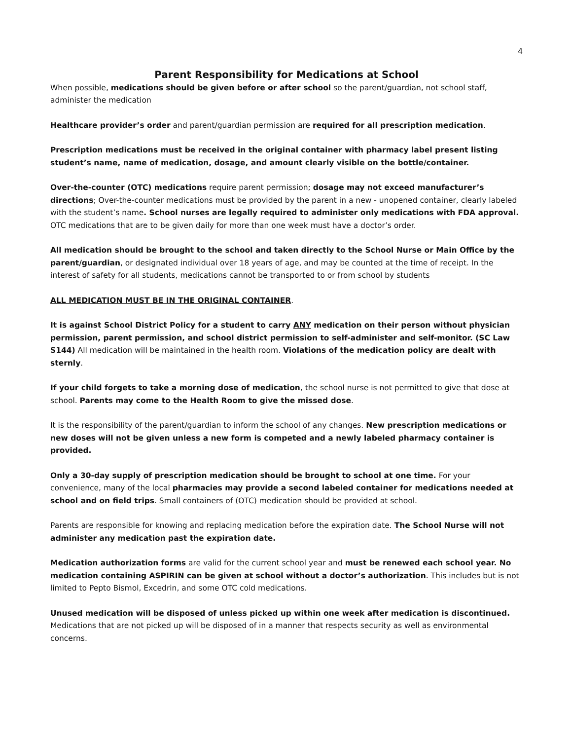4
Parent Responsibility for Medications at School
When possible, medications should be given before or after school so the parent/guardian, not school staff, administer the medication
Healthcare provider’s order and parent/guardian permission are required for all prescription medication.
Prescription medications must be received in the original container with pharmacy label present listing student’s name, name of medication, dosage, and amount clearly visible on the bottle/container.
Over-the-counter (OTC) medications require parent permission; dosage may not exceed manufacturer’s directions; Over-the-counter medications must be provided by the parent in a new - unopened container, clearly labeled with the student’s name. School nurses are legally required to administer only medications with FDA approval.
OTC medications that are to be given daily for more than one week must have a doctor’s order.
All medication should be brought to the school and taken directly to the School Nurse or Main Office by the parent/guardian, or designated individual over 18 years of age, and may be counted at the time of receipt. In the interest of safety for all students, medications cannot be transported to or from school by students
ALL MEDICATION MUST BE IN THE ORIGINAL CONTAINER.
It is against School District Policy for a student to carry ANY medication on their person without physician permission, parent permission, and school district permission to self-administer and self-monitor. (SC Law S144) All medication will be maintained in the health room. Violations of the medication policy are dealt with sternly.
If your child forgets to take a morning dose of medication, the school nurse is not permitted to give that dose at school. Parents may come to the Health Room to give the missed dose.
It is the responsibility of the parent/guardian to inform the school of any changes. New prescription medications or new doses will not be given unless a new form is competed and a newly labeled pharmacy container is provided.
Only a 30-day supply of prescription medication should be brought to school at one time. For your convenience, many of the local pharmacies may provide a second labeled container for medications needed at school and on field trips. Small containers of (OTC) medication should be provided at school.
Parents are responsible for knowing and replacing medication before the expiration date. The School Nurse will not administer any medication past the expiration date.
Medication authorization forms are valid for the current school year and must be renewed each school year. No medication containing ASPIRIN can be given at school without a doctor’s authorization. This includes but is not limited to Pepto Bismol, Excedrin, and some OTC cold medications.
Unused medication will be disposed of unless picked up within one week after medication is discontinued. Medications that are not picked up will be disposed of in a manner that respects security as well as environmental concerns.